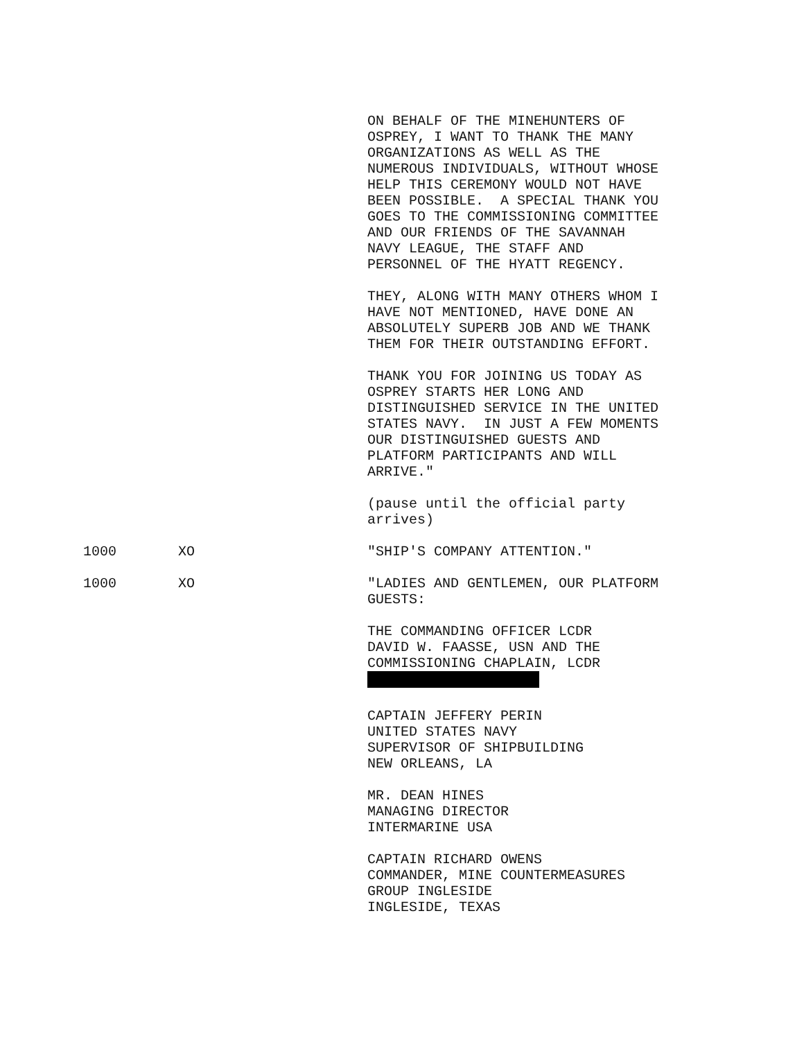ON BEHALF OF THE MINEHUNTERS OF OSPREY, I WANT TO THANK THE MANY ORGANIZATIONS AS WELL AS THE NUMEROUS INDIVIDUALS, WITHOUT WHOSE HELP THIS CEREMONY WOULD NOT HAVE BEEN POSSIBLE. A SPECIAL THANK YOU GOES TO THE COMMISSIONING COMMITTEE AND OUR FRIENDS OF THE SAVANNAH NAVY LEAGUE, THE STAFF AND PERSONNEL OF THE HYATT REGENCY.
THEY, ALONG WITH MANY OTHERS WHOM I HAVE NOT MENTIONED, HAVE DONE AN ABSOLUTELY SUPERB JOB AND WE THANK THEM FOR THEIR OUTSTANDING EFFORT.
THANK YOU FOR JOINING US TODAY AS OSPREY STARTS HER LONG AND DISTINGUISHED SERVICE IN THE UNITED STATES NAVY. IN JUST A FEW MOMENTS OUR DISTINGUISHED GUESTS AND PLATFORM PARTICIPANTS AND WILL ARRIVE."
(pause until the official party arrives)
1000 XO "SHIP'S COMPANY ATTENTION."
1000 XO "LADIES AND GENTLEMEN, OUR PLATFORM GUESTS:
THE COMMANDING OFFICER LCDR DAVID W. FAASSE, USN AND THE COMMISSIONING CHAPLAIN, LCDR
CAPTAIN JEFFERY PERIN UNITED STATES NAVY SUPERVISOR OF SHIPBUILDING NEW ORLEANS, LA
MR. DEAN HINES MANAGING DIRECTOR INTERMARINE USA
CAPTAIN RICHARD OWENS COMMANDER, MINE COUNTERMEASURES GROUP INGLESIDE INGLESIDE, TEXAS